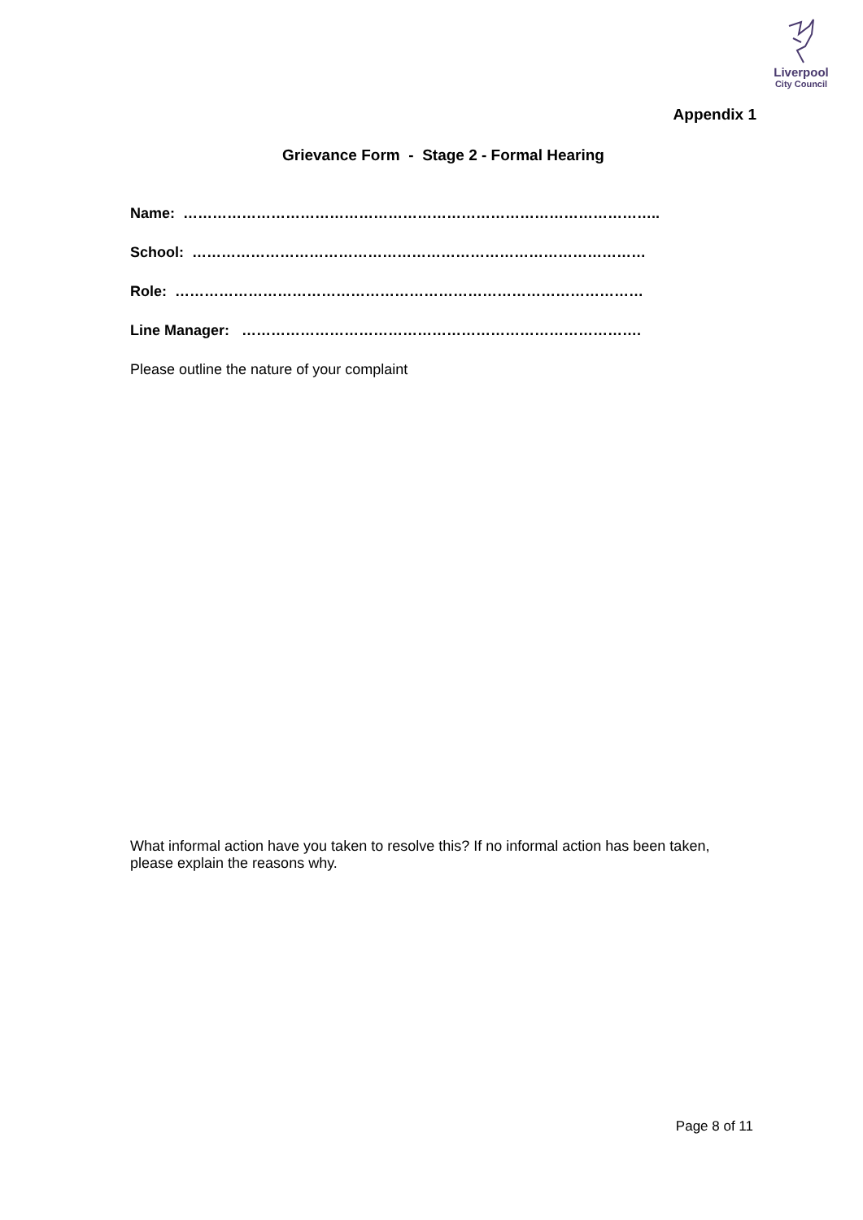Liverpool
City Council
Appendix 1
Grievance Form - Stage 2 - Formal Hearing
Name: ……………………………………………………………………………………..
School: …………………………………………………………………………………
Role: ……………………………………………………………………………………
Line Manager: ……………………………………………………………………….
Please outline the nature of your complaint
What informal action have you taken to resolve this? If no informal action has been taken, please explain the reasons why.
Page 8 of 11